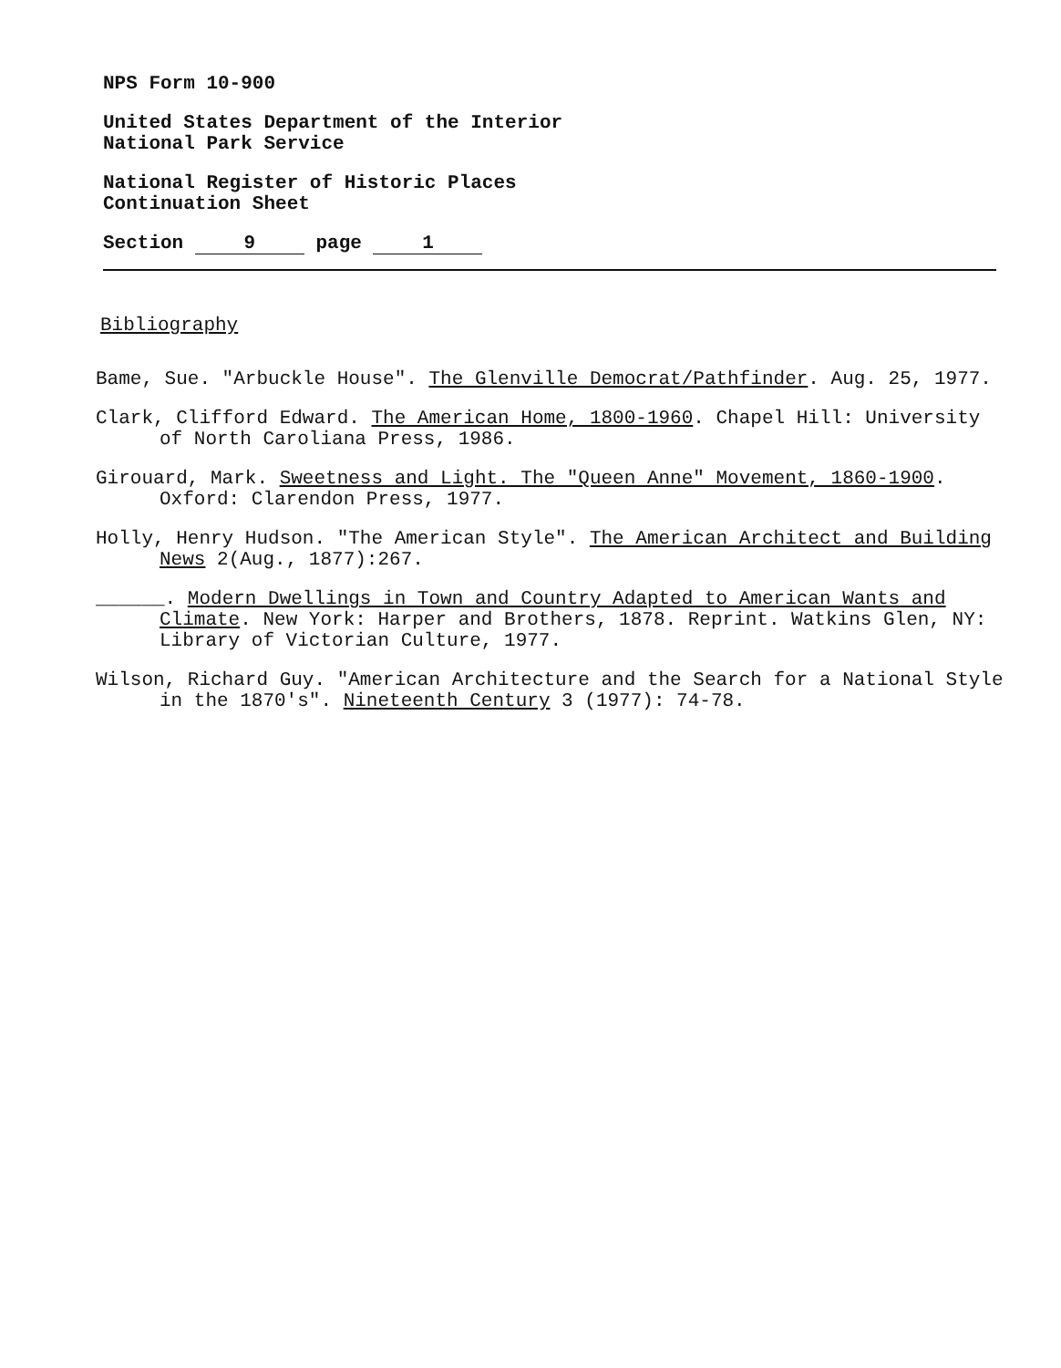NPS Form 10-900
United States Department of the Interior
National Park Service
National Register of Historic Places
Continuation Sheet
Section 9 page 1
Bibliography
Bame, Sue. "Arbuckle House". The Glenville Democrat/Pathfinder. Aug. 25, 1977.
Clark, Clifford Edward. The American Home, 1800-1960. Chapel Hill: University of North Caroliana Press, 1986.
Girouard, Mark. Sweetness and Light. The "Queen Anne" Movement, 1860-1900. Oxford: Clarendon Press, 1977.
Holly, Henry Hudson. "The American Style". The American Architect and Building News 2(Aug., 1877):267.
______. Modern Dwellings in Town and Country Adapted to American Wants and Climate. New York: Harper and Brothers, 1878. Reprint. Watkins Glen, NY: Library of Victorian Culture, 1977.
Wilson, Richard Guy. "American Architecture and the Search for a National Style in the 1870's". Nineteenth Century 3 (1977): 74-78.